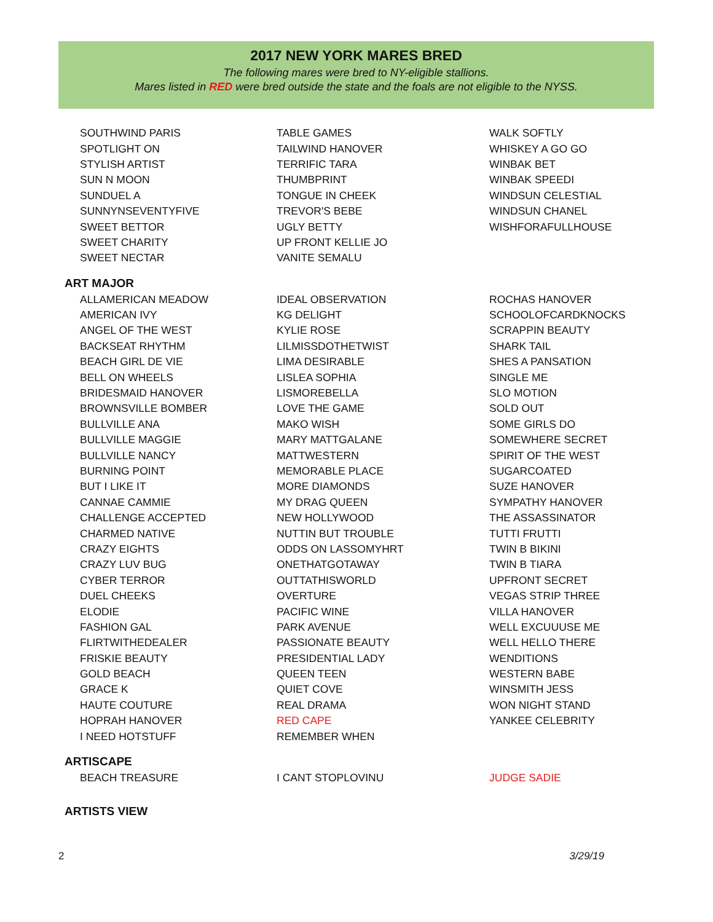2017 NEW YORK MARES BRED
The following mares were bred to NY-eligible stallions.
Mares listed in RED were bred outside the state and the foals are not eligible to the NYSS.
| SOUTHWIND PARIS | TABLE GAMES | WALK SOFTLY |
| SPOTLIGHT ON | TAILWIND HANOVER | WHISKEY A GO GO |
| STYLISH ARTIST | TERRIFIC TARA | WINBAK BET |
| SUN N MOON | THUMBPRINT | WINBAK SPEEDI |
| SUNDUEL A | TONGUE IN CHEEK | WINDSUN CELESTIAL |
| SUNNYNSEVENTYFIVE | TREVOR'S BEBE | WINDSUN CHANEL |
| SWEET BETTOR | UGLY BETTY | WISHFORAFULLHOUSE |
| SWEET CHARITY | UP FRONT KELLIE JO | |
| SWEET NECTAR | VANITE SEMALU | |
| ART MAJOR | | |
| ALLAMERICAN MEADOW | IDEAL OBSERVATION | ROCHAS HANOVER |
| AMERICAN IVY | KG DELIGHT | SCHOOLOFCARDKNOCKS |
| ANGEL OF THE WEST | KYLIE ROSE | SCRAPPIN BEAUTY |
| BACKSEAT RHYTHM | LILMISSDOTHETWIST | SHARK TAIL |
| BEACH GIRL DE VIE | LIMA DESIRABLE | SHES A PANSATION |
| BELL ON WHEELS | LISLEA SOPHIA | SINGLE ME |
| BRIDESMAID HANOVER | LISMOREBELLA | SLO MOTION |
| BROWNSVILLE BOMBER | LOVE THE GAME | SOLD OUT |
| BULLVILLE ANA | MAKO WISH | SOME GIRLS DO |
| BULLVILLE MAGGIE | MARY MATTGALANE | SOMEWHERE SECRET |
| BULLVILLE NANCY | MATTWESTERN | SPIRIT OF THE WEST |
| BURNING POINT | MEMORABLE PLACE | SUGARCOATED |
| BUT I LIKE IT | MORE DIAMONDS | SUZE HANOVER |
| CANNAE CAMMIE | MY DRAG QUEEN | SYMPATHY HANOVER |
| CHALLENGE ACCEPTED | NEW HOLLYWOOD | THE ASSASSINATOR |
| CHARMED NATIVE | NUTTIN BUT TROUBLE | TUTTI FRUTTI |
| CRAZY EIGHTS | ODDS ON LASSOMYHRT | TWIN B BIKINI |
| CRAZY LUV BUG | ONETHATGOTAWAY | TWIN B TIARA |
| CYBER TERROR | OUTTATHISWORLD | UPFRONT SECRET |
| DUEL CHEEKS | OVERTURE | VEGAS STRIP THREE |
| ELODIE | PACIFIC WINE | VILLA HANOVER |
| FASHION GAL | PARK AVENUE | WELL EXCUUUSE ME |
| FLIRTWITHEDEALER | PASSIONATE BEAUTY | WELL HELLO THERE |
| FRISKIE BEAUTY | PRESIDENTIAL LADY | WENDITIONS |
| GOLD BEACH | QUEEN TEEN | WESTERN BABE |
| GRACE K | QUIET COVE | WINSMITH JESS |
| HAUTE COUTURE | REAL DRAMA | WON NIGHT STAND |
| HOPRAH HANOVER | RED CAPE | YANKEE CELEBRITY |
| I NEED HOTSTUFF | REMEMBER WHEN | |
| ARTISCAPE | | |
| BEACH TREASURE | I CANT STOPLOVINU | JUDGE SADIE |
| ARTISTS VIEW | | |
2 3/29/19